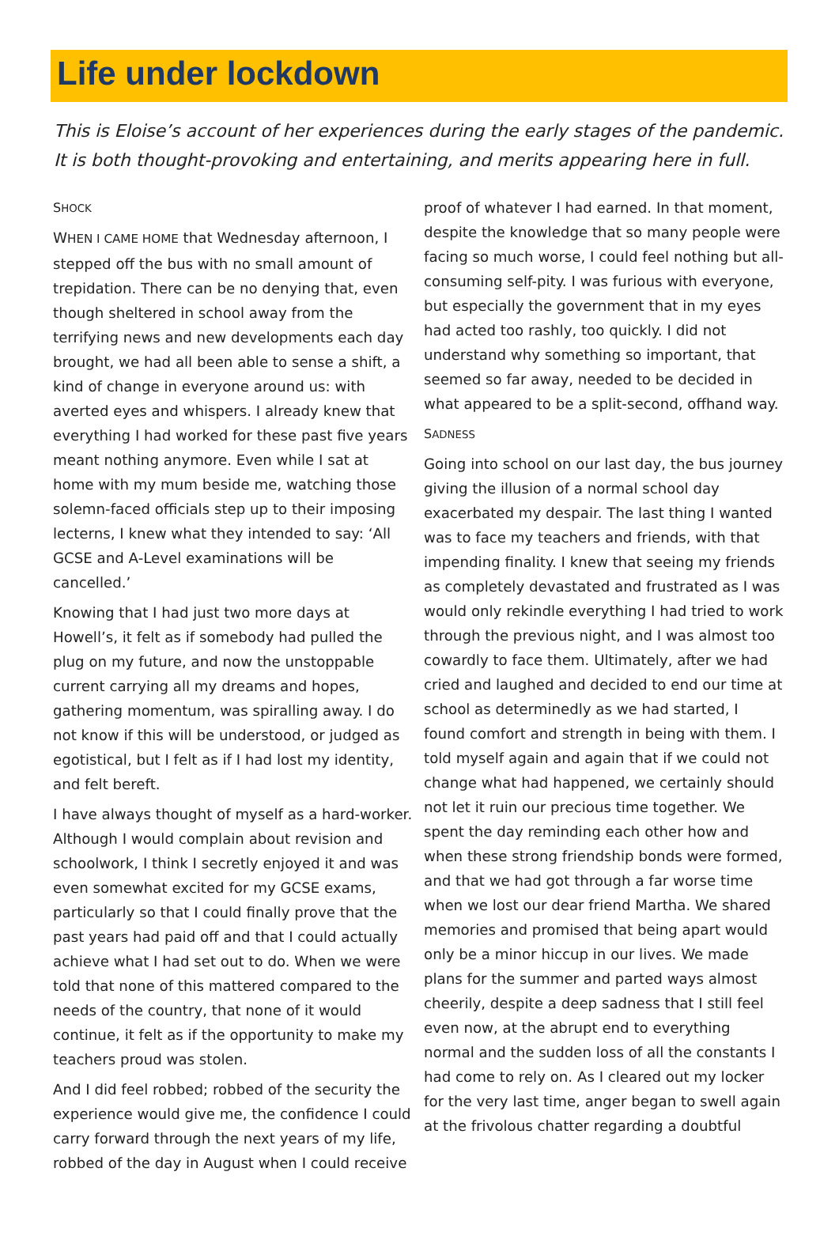Life under lockdown
This is Eloise’s account of her experiences during the early stages of the pandemic. It is both thought-provoking and entertaining, and merits appearing here in full.
SHOCK
WHEN I CAME HOME that Wednesday afternoon, I stepped off the bus with no small amount of trepidation. There can be no denying that, even though sheltered in school away from the terrifying news and new developments each day brought, we had all been able to sense a shift, a kind of change in everyone around us: with averted eyes and whispers. I already knew that everything I had worked for these past five years meant nothing anymore. Even while I sat at home with my mum beside me, watching those solemn-faced officials step up to their imposing lecterns, I knew what they intended to say: ‘All GCSE and A-Level examinations will be cancelled.’
Knowing that I had just two more days at Howell’s, it felt as if somebody had pulled the plug on my future, and now the unstoppable current carrying all my dreams and hopes, gathering momentum, was spiralling away. I do not know if this will be understood, or judged as egotistical, but I felt as if I had lost my identity, and felt bereft.
I have always thought of myself as a hard-worker. Although I would complain about revision and schoolwork, I think I secretly enjoyed it and was even somewhat excited for my GCSE exams, particularly so that I could finally prove that the past years had paid off and that I could actually achieve what I had set out to do. When we were told that none of this mattered compared to the needs of the country, that none of it would continue, it felt as if the opportunity to make my teachers proud was stolen.
And I did feel robbed; robbed of the security the experience would give me, the confidence I could carry forward through the next years of my life, robbed of the day in August when I could receive
proof of whatever I had earned. In that moment, despite the knowledge that so many people were facing so much worse, I could feel nothing but all-consuming self-pity. I was furious with everyone, but especially the government that in my eyes had acted too rashly, too quickly. I did not understand why something so important, that seemed so far away, needed to be decided in what appeared to be a split-second, offhand way.
SADNESS
Going into school on our last day, the bus journey giving the illusion of a normal school day exacerbated my despair. The last thing I wanted was to face my teachers and friends, with that impending finality. I knew that seeing my friends as completely devastated and frustrated as I was would only rekindle everything I had tried to work through the previous night, and I was almost too cowardly to face them. Ultimately, after we had cried and laughed and decided to end our time at school as determinedly as we had started, I found comfort and strength in being with them. I told myself again and again that if we could not change what had happened, we certainly should not let it ruin our precious time together. We spent the day reminding each other how and when these strong friendship bonds were formed, and that we had got through a far worse time when we lost our dear friend Martha. We shared memories and promised that being apart would only be a minor hiccup in our lives. We made plans for the summer and parted ways almost cheerily, despite a deep sadness that I still feel even now, at the abrupt end to everything normal and the sudden loss of all the constants I had come to rely on. As I cleared out my locker for the very last time, anger began to swell again at the frivolous chatter regarding a doubtful